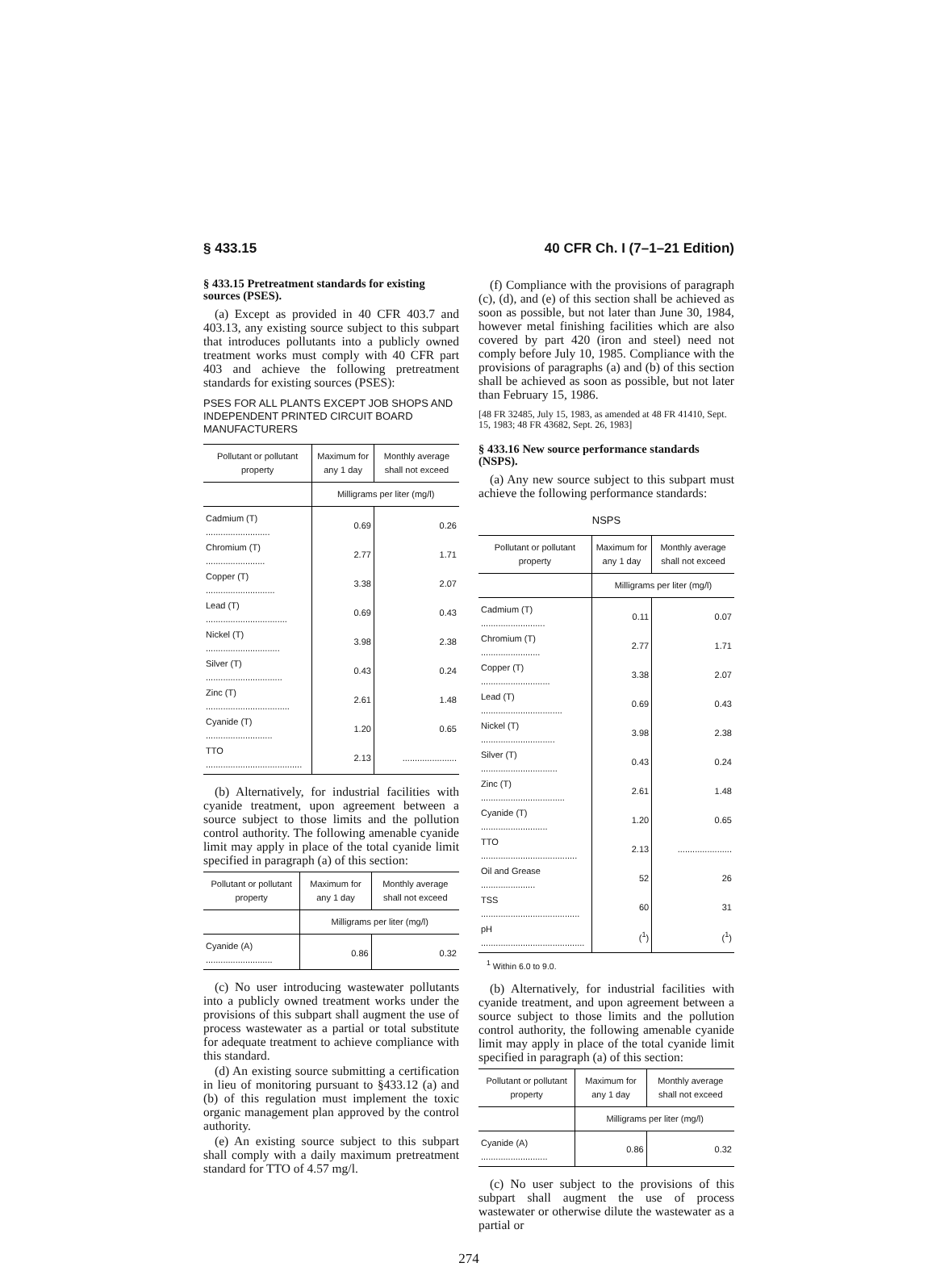§ 433.15 40 CFR Ch. I (7–1–21 Edition)
§ 433.15 Pretreatment standards for existing sources (PSES).
(a) Except as provided in 40 CFR 403.7 and 403.13, any existing source subject to this subpart that introduces pollutants into a publicly owned treatment works must comply with 40 CFR part 403 and achieve the following pretreatment standards for existing sources (PSES):
PSES FOR ALL PLANTS EXCEPT JOB SHOPS AND INDEPENDENT PRINTED CIRCUIT BOARD MANUFACTURERS
| Pollutant or pollutant property | Maximum for any 1 day | Monthly average shall not exceed |
| --- | --- | --- |
| | Milligrams per liter (mg/l) | |
| Cadmium (T) .......................... | 0.69 | 0.26 |
| Chromium (T) ........................ | 2.77 | 1.71 |
| Copper (T) ............................ | 3.38 | 2.07 |
| Lead (T) ................................. | 0.69 | 0.43 |
| Nickel (T) .............................. | 3.98 | 2.38 |
| Silver (T) ............................... | 0.43 | 0.24 |
| Zinc (T) .................................. | 2.61 | 1.48 |
| Cyanide (T) ........................... | 1.20 | 0.65 |
| TTO ....................................... | 2.13 | ...................... |
(b) Alternatively, for industrial facilities with cyanide treatment, upon agreement between a source subject to those limits and the pollution control authority. The following amenable cyanide limit may apply in place of the total cyanide limit specified in paragraph (a) of this section:
| Pollutant or pollutant property | Maximum for any 1 day | Monthly average shall not exceed |
| --- | --- | --- |
| | Milligrams per liter (mg/l) | |
| Cyanide (A) ........................... | 0.86 | 0.32 |
(c) No user introducing wastewater pollutants into a publicly owned treatment works under the provisions of this subpart shall augment the use of process wastewater as a partial or total substitute for adequate treatment to achieve compliance with this standard.
(d) An existing source submitting a certification in lieu of monitoring pursuant to §433.12 (a) and (b) of this regulation must implement the toxic organic management plan approved by the control authority.
(e) An existing source subject to this subpart shall comply with a daily maximum pretreatment standard for TTO of 4.57 mg/l.
(f) Compliance with the provisions of paragraph (c), (d), and (e) of this section shall be achieved as soon as possible, but not later than June 30, 1984, however metal finishing facilities which are also covered by part 420 (iron and steel) need not comply before July 10, 1985. Compliance with the provisions of paragraphs (a) and (b) of this section shall be achieved as soon as possible, but not later than February 15, 1986.
[48 FR 32485, July 15, 1983, as amended at 48 FR 41410, Sept. 15, 1983; 48 FR 43682, Sept. 26, 1983]
§ 433.16 New source performance standards (NSPS).
(a) Any new source subject to this subpart must achieve the following performance standards:
NSPS
| Pollutant or pollutant property | Maximum for any 1 day | Monthly average shall not exceed |
| --- | --- | --- |
| | Milligrams per liter (mg/l) | |
| Cadmium (T) .......................... | 0.11 | 0.07 |
| Chromium (T) ........................ | 2.77 | 1.71 |
| Copper (T) ............................ | 3.38 | 2.07 |
| Lead (T) ................................. | 0.69 | 0.43 |
| Nickel (T) .............................. | 3.98 | 2.38 |
| Silver (T) ............................... | 0.43 | 0.24 |
| Zinc (T) .................................. | 2.61 | 1.48 |
| Cyanide (T) ........................... | 1.20 | 0.65 |
| TTO ....................................... | 2.13 | ...................... |
| Oil and Grease ...................... | 52 | 26 |
| TSS ........................................ | 60 | 31 |
| pH .......................................... | (<sup>1</sup>) | (<sup>1</sup>) |
<sup>1</sup> Within 6.0 to 9.0.
(b) Alternatively, for industrial facilities with cyanide treatment, and upon agreement between a source subject to those limits and the pollution control authority, the following amenable cyanide limit may apply in place of the total cyanide limit specified in paragraph (a) of this section:
| Pollutant or pollutant property | Maximum for any 1 day | Monthly average shall not exceed |
| --- | --- | --- |
| | Milligrams per liter (mg/l) | |
| Cyanide (A) ........................... | 0.86 | 0.32 |
(c) No user subject to the provisions of this subpart shall augment the use of process wastewater or otherwise dilute the wastewater as a partial or
274